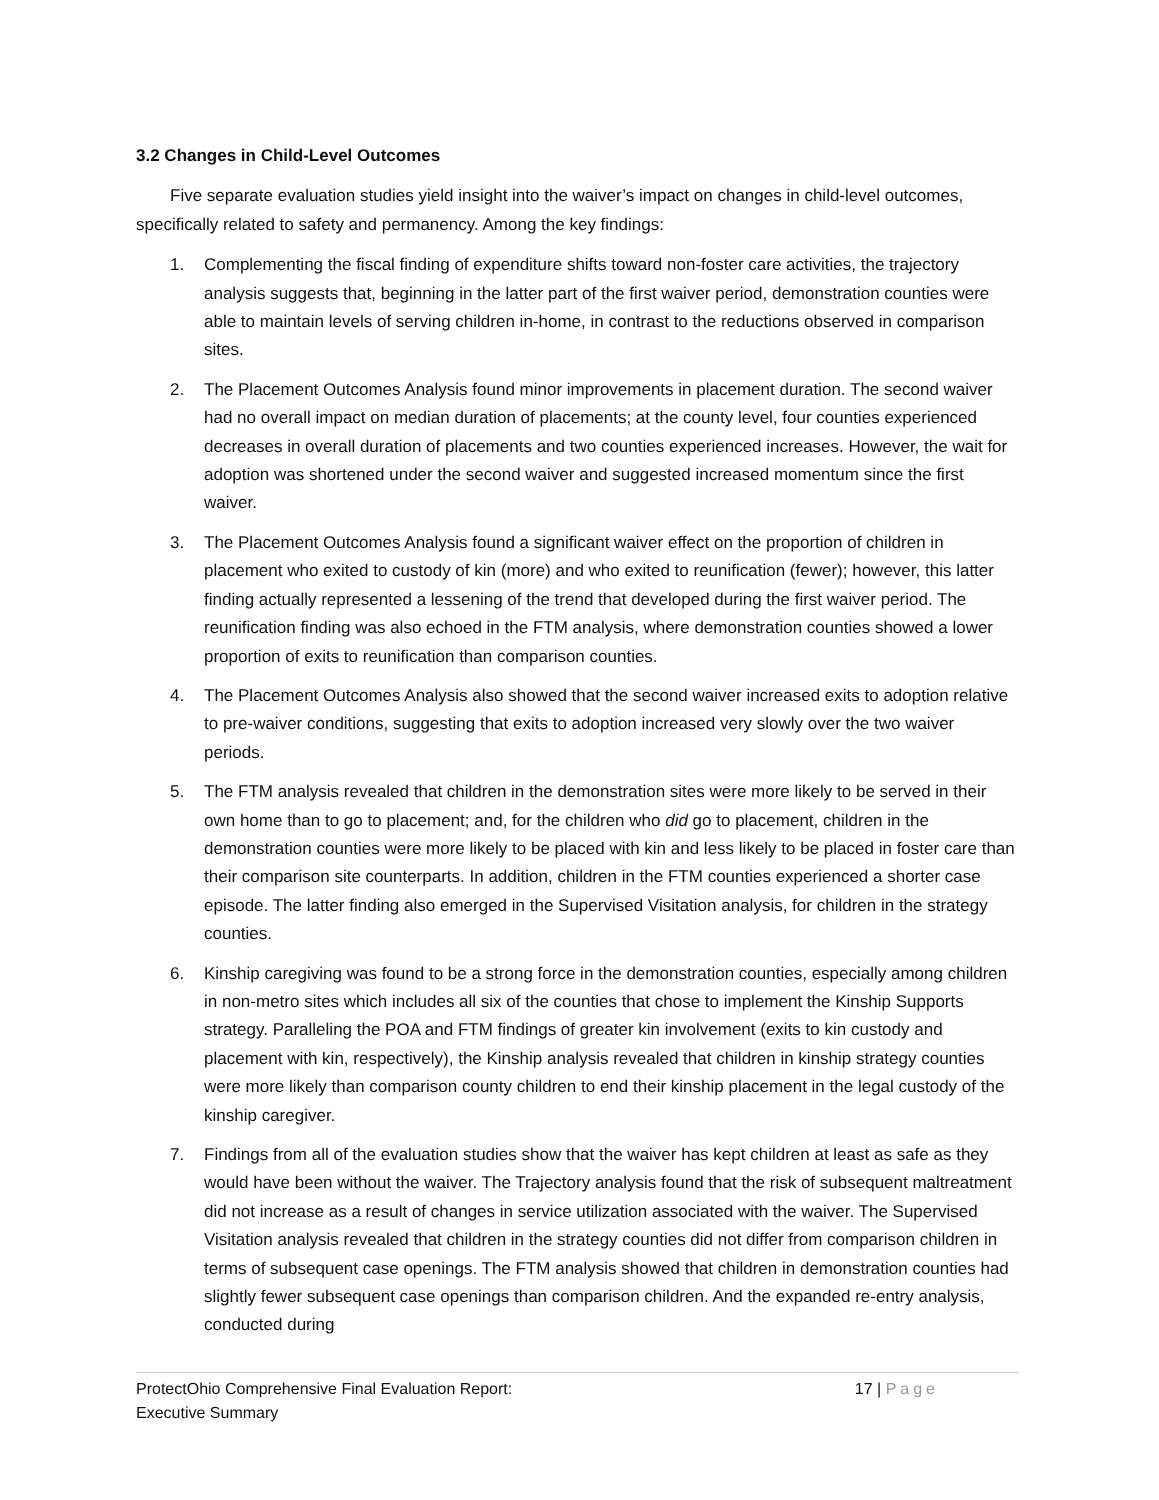3.2 Changes in Child-Level Outcomes
Five separate evaluation studies yield insight into the waiver’s impact on changes in child-level outcomes, specifically related to safety and permanency. Among the key findings:
1. Complementing the fiscal finding of expenditure shifts toward non-foster care activities, the trajectory analysis suggests that, beginning in the latter part of the first waiver period, demonstration counties were able to maintain levels of serving children in-home, in contrast to the reductions observed in comparison sites.
2. The Placement Outcomes Analysis found minor improvements in placement duration. The second waiver had no overall impact on median duration of placements; at the county level, four counties experienced decreases in overall duration of placements and two counties experienced increases. However, the wait for adoption was shortened under the second waiver and suggested increased momentum since the first waiver.
3. The Placement Outcomes Analysis found a significant waiver effect on the proportion of children in placement who exited to custody of kin (more) and who exited to reunification (fewer); however, this latter finding actually represented a lessening of the trend that developed during the first waiver period. The reunification finding was also echoed in the FTM analysis, where demonstration counties showed a lower proportion of exits to reunification than comparison counties.
4. The Placement Outcomes Analysis also showed that the second waiver increased exits to adoption relative to pre-waiver conditions, suggesting that exits to adoption increased very slowly over the two waiver periods.
5. The FTM analysis revealed that children in the demonstration sites were more likely to be served in their own home than to go to placement; and, for the children who did go to placement, children in the demonstration counties were more likely to be placed with kin and less likely to be placed in foster care than their comparison site counterparts. In addition, children in the FTM counties experienced a shorter case episode. The latter finding also emerged in the Supervised Visitation analysis, for children in the strategy counties.
6. Kinship caregiving was found to be a strong force in the demonstration counties, especially among children in non-metro sites which includes all six of the counties that chose to implement the Kinship Supports strategy. Paralleling the POA and FTM findings of greater kin involvement (exits to kin custody and placement with kin, respectively), the Kinship analysis revealed that children in kinship strategy counties were more likely than comparison county children to end their kinship placement in the legal custody of the kinship caregiver.
7. Findings from all of the evaluation studies show that the waiver has kept children at least as safe as they would have been without the waiver. The Trajectory analysis found that the risk of subsequent maltreatment did not increase as a result of changes in service utilization associated with the waiver. The Supervised Visitation analysis revealed that children in the strategy counties did not differ from comparison children in terms of subsequent case openings. The FTM analysis showed that children in demonstration counties had slightly fewer subsequent case openings than comparison children. And the expanded re-entry analysis, conducted during
ProtectOhio Comprehensive Final Evaluation Report:
Executive Summary
17 | Page